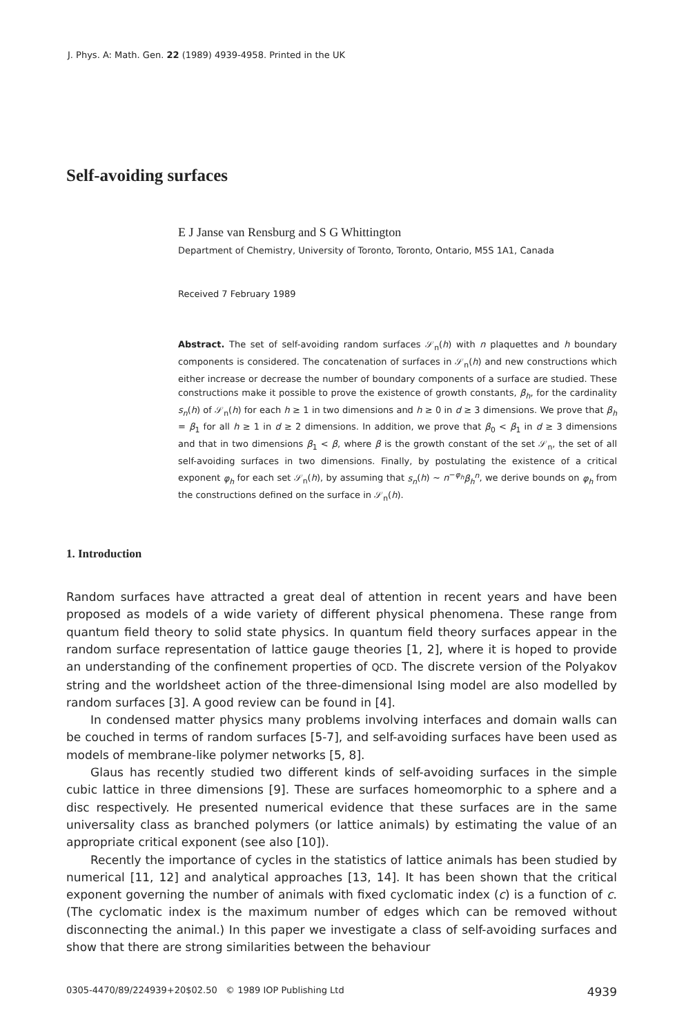J. Phys. A: Math. Gen. 22 (1989) 4939-4958. Printed in the UK
Self-avoiding surfaces
E J Janse van Rensburg and S G Whittington
Department of Chemistry, University of Toronto, Toronto, Ontario, M5S 1A1, Canada
Received 7 February 1989
Abstract. The set of self-avoiding random surfaces 𝒮<sub>n</sub>(h) with n plaquettes and h boundary components is considered. The concatenation of surfaces in 𝒮<sub>n</sub>(h) and new constructions which either increase or decrease the number of boundary components of a surface are studied. These constructions make it possible to prove the existence of growth constants, β<sub>h</sub>, for the cardinality s<sub>n</sub>(h) of 𝒮<sub>n</sub>(h) for each h ≥ 1 in two dimensions and h ≥ 0 in d ≥ 3 dimensions. We prove that β<sub>h</sub> = β<sub>1</sub> for all h ≥ 1 in d ≥ 2 dimensions. In addition, we prove that β<sub>0</sub> < β<sub>1</sub> in d ≥ 3 dimensions and that in two dimensions β<sub>1</sub> < β, where β is the growth constant of the set 𝒮<sub>n</sub>, the set of all self-avoiding surfaces in two dimensions. Finally, by postulating the existence of a critical exponent φ<sub>h</sub> for each set 𝒮<sub>n</sub>(h), by assuming that s<sub>n</sub>(h) ~ n<sup>−φ<sub>h</sub></sup>β<sub>h</sub><sup>n</sup>, we derive bounds on φ<sub>h</sub> from the constructions defined on the surface in 𝒮<sub>n</sub>(h).
1. Introduction
Random surfaces have attracted a great deal of attention in recent years and have been proposed as models of a wide variety of different physical phenomena. These range from quantum field theory to solid state physics. In quantum field theory surfaces appear in the random surface representation of lattice gauge theories [1, 2], where it is hoped to provide an understanding of the confinement properties of QCD. The discrete version of the Polyakov string and the worldsheet action of the three-dimensional Ising model are also modelled by random surfaces [3]. A good review can be found in [4].
In condensed matter physics many problems involving interfaces and domain walls can be couched in terms of random surfaces [5-7], and self-avoiding surfaces have been used as models of membrane-like polymer networks [5, 8].
Glaus has recently studied two different kinds of self-avoiding surfaces in the simple cubic lattice in three dimensions [9]. These are surfaces homeomorphic to a sphere and a disc respectively. He presented numerical evidence that these surfaces are in the same universality class as branched polymers (or lattice animals) by estimating the value of an appropriate critical exponent (see also [10]).
Recently the importance of cycles in the statistics of lattice animals has been studied by numerical [11, 12] and analytical approaches [13, 14]. It has been shown that the critical exponent governing the number of animals with fixed cyclomatic index (c) is a function of c. (The cyclomatic index is the maximum number of edges which can be removed without disconnecting the animal.) In this paper we investigate a class of self-avoiding surfaces and show that there are strong similarities between the behaviour
0305-4470/89/224939+20$02.50 © 1989 IOP Publishing Ltd 4939